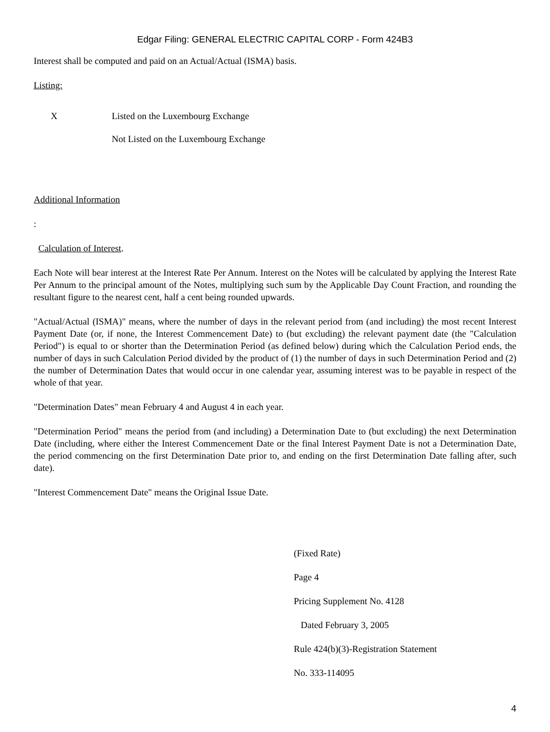Edgar Filing: GENERAL ELECTRIC CAPITAL CORP - Form 424B3
Interest shall be computed and paid on an Actual/Actual (ISMA) basis.
Listing:
X Listed on the Luxembourg Exchange
Not Listed on the Luxembourg Exchange
Additional Information
:
Calculation of Interest.
Each Note will bear interest at the Interest Rate Per Annum. Interest on the Notes will be calculated by applying the Interest Rate Per Annum to the principal amount of the Notes, multiplying such sum by the Applicable Day Count Fraction, and rounding the resultant figure to the nearest cent, half a cent being rounded upwards.
"Actual/Actual (ISMA)" means, where the number of days in the relevant period from (and including) the most recent Interest Payment Date (or, if none, the Interest Commencement Date) to (but excluding) the relevant payment date (the "Calculation Period") is equal to or shorter than the Determination Period (as defined below) during which the Calculation Period ends, the number of days in such Calculation Period divided by the product of (1) the number of days in such Determination Period and (2) the number of Determination Dates that would occur in one calendar year, assuming interest was to be payable in respect of the whole of that year.
"Determination Dates" mean February 4 and August 4 in each year.
"Determination Period" means the period from (and including) a Determination Date to (but excluding) the next Determination Date (including, where either the Interest Commencement Date or the final Interest Payment Date is not a Determination Date, the period commencing on the first Determination Date prior to, and ending on the first Determination Date falling after, such date).
"Interest Commencement Date" means the Original Issue Date.
(Fixed Rate)
Page 4
Pricing Supplement No. 4128
Dated February 3, 2005
Rule 424(b)(3)-Registration Statement
No. 333-114095
4